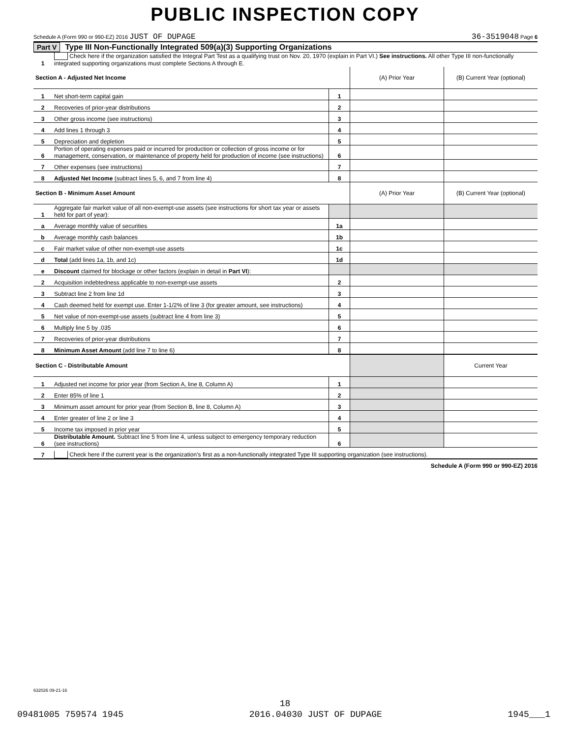PUBLIC INSPECTION COPY
Schedule A (Form 990 or 990-EZ) 2016 JUST OF DUPAGE 36-3519048 Page 6
Part V Type III Non-Functionally Integrated 509(a)(3) Supporting Organizations
| 1 | Check here if the organization satisfied the Integral Part Test as a qualifying trust on Nov. 20, 1970 (explain in Part VI.) See instructions. All other Type III non-functionally integrated supporting organizations must complete Sections A through E. | | | |
| Section A - Adjusted Net Income | | | (A) Prior Year | (B) Current Year (optional) |
| 1 | Net short-term capital gain | 1 | | |
| 2 | Recoveries of prior-year distributions | 2 | | |
| 3 | Other gross income (see instructions) | 3 | | |
| 4 | Add lines 1 through 3 | 4 | | |
| 5 | Depreciation and depletion | 5 | | |
| 6 | Portion of operating expenses paid or incurred for production or collection of gross income or for management, conservation, or maintenance of property held for production of income (see instructions) | 6 | | |
| 7 | Other expenses (see instructions) | 7 | | |
| 8 | Adjusted Net Income (subtract lines 5, 6, and 7 from line 4) | 8 | | |
| Section B - Minimum Asset Amount | | | (A) Prior Year | (B) Current Year (optional) |
| 1 | Aggregate fair market value of all non-exempt-use assets (see instructions for short tax year or assets held for part of year): | | | |
| a | Average monthly value of securities | 1a | | |
| b | Average monthly cash balances | 1b | | |
| c | Fair market value of other non-exempt-use assets | 1c | | |
| d | Total (add lines 1a, 1b, and 1c) | 1d | | |
| e | Discount claimed for blockage or other factors (explain in detail in Part VI ): | | | |
| 2 | Acquisition indebtedness applicable to non-exempt-use assets | 2 | | |
| 3 | Subtract line 2 from line 1d | 3 | | |
| 4 | Cash deemed held for exempt use. Enter 1-1/2% of line 3 (for greater amount, see instructions) | 4 | | |
| 5 | Net value of non-exempt-use assets (subtract line 4 from line 3) | 5 | | |
| 6 | Multiply line 5 by .035 | 6 | | |
| 7 | Recoveries of prior-year distributions | 7 | | |
| 8 | Minimum Asset Amount (add line 7 to line 6) | 8 | | |
| Section C - Distributable Amount | | | | Current Year |
| 1 | Adjusted net income for prior year (from Section A, line 8, Column A) | 1 | | |
| 2 | Enter 85% of line 1 | 2 | | |
| 3 | Minimum asset amount for prior year (from Section B, line 8, Column A) | 3 | | |
| 4 | Enter greater of line 2 or line 3 | 4 | | |
| 5 | Income tax imposed in prior year | 5 | | |
| 6 | Distributable Amount. Subtract line 5 from line 4, unless subject to emergency temporary reduction (see instructions) | 6 | | |
| 7 | Check here if the current year is the organization’s first as a non-functionally integrated Type III supporting organization (see instructions). | | | |
Schedule A (Form 990 or 990-EZ) 2016
632026 09-21-16
18
09481005 759574 1945 2016.04030 JUST OF DUPAGE 1945___1